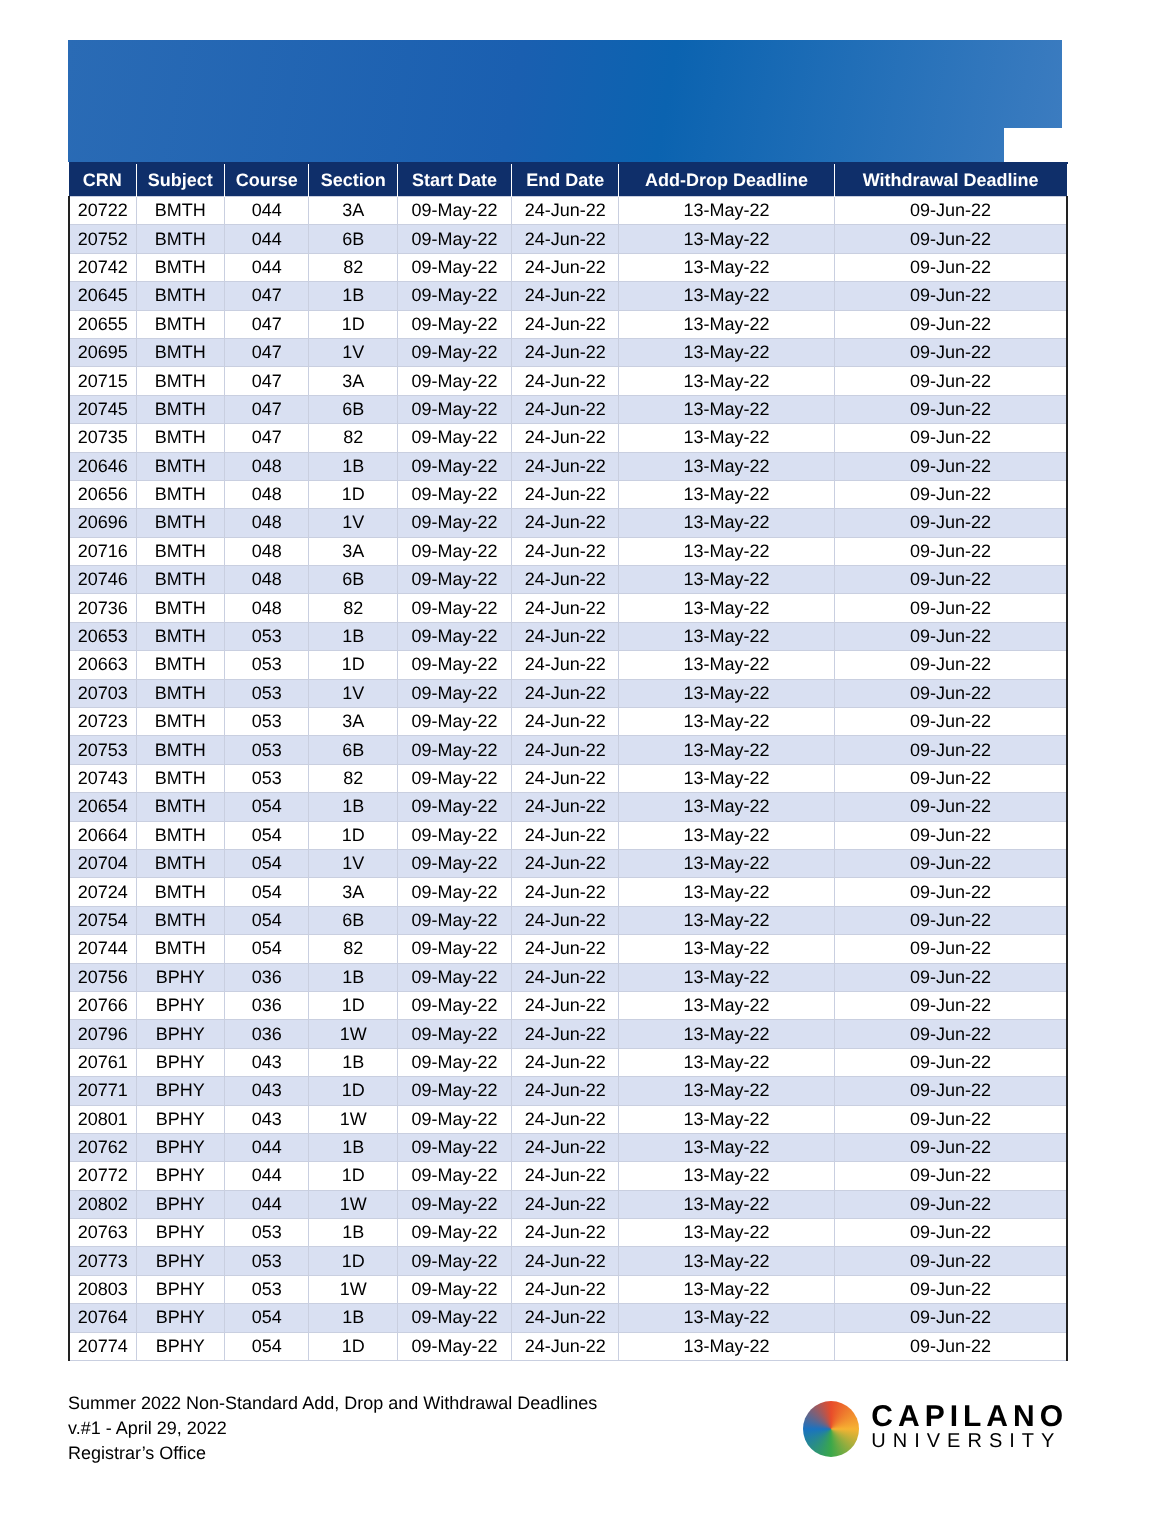| CRN | Subject | Course | Section | Start Date | End Date | Add-Drop Deadline | Withdrawal Deadline |
| --- | --- | --- | --- | --- | --- | --- | --- |
| 20722 | BMTH | 044 | 3A | 09-May-22 | 24-Jun-22 | 13-May-22 | 09-Jun-22 |
| 20752 | BMTH | 044 | 6B | 09-May-22 | 24-Jun-22 | 13-May-22 | 09-Jun-22 |
| 20742 | BMTH | 044 | 82 | 09-May-22 | 24-Jun-22 | 13-May-22 | 09-Jun-22 |
| 20645 | BMTH | 047 | 1B | 09-May-22 | 24-Jun-22 | 13-May-22 | 09-Jun-22 |
| 20655 | BMTH | 047 | 1D | 09-May-22 | 24-Jun-22 | 13-May-22 | 09-Jun-22 |
| 20695 | BMTH | 047 | 1V | 09-May-22 | 24-Jun-22 | 13-May-22 | 09-Jun-22 |
| 20715 | BMTH | 047 | 3A | 09-May-22 | 24-Jun-22 | 13-May-22 | 09-Jun-22 |
| 20745 | BMTH | 047 | 6B | 09-May-22 | 24-Jun-22 | 13-May-22 | 09-Jun-22 |
| 20735 | BMTH | 047 | 82 | 09-May-22 | 24-Jun-22 | 13-May-22 | 09-Jun-22 |
| 20646 | BMTH | 048 | 1B | 09-May-22 | 24-Jun-22 | 13-May-22 | 09-Jun-22 |
| 20656 | BMTH | 048 | 1D | 09-May-22 | 24-Jun-22 | 13-May-22 | 09-Jun-22 |
| 20696 | BMTH | 048 | 1V | 09-May-22 | 24-Jun-22 | 13-May-22 | 09-Jun-22 |
| 20716 | BMTH | 048 | 3A | 09-May-22 | 24-Jun-22 | 13-May-22 | 09-Jun-22 |
| 20746 | BMTH | 048 | 6B | 09-May-22 | 24-Jun-22 | 13-May-22 | 09-Jun-22 |
| 20736 | BMTH | 048 | 82 | 09-May-22 | 24-Jun-22 | 13-May-22 | 09-Jun-22 |
| 20653 | BMTH | 053 | 1B | 09-May-22 | 24-Jun-22 | 13-May-22 | 09-Jun-22 |
| 20663 | BMTH | 053 | 1D | 09-May-22 | 24-Jun-22 | 13-May-22 | 09-Jun-22 |
| 20703 | BMTH | 053 | 1V | 09-May-22 | 24-Jun-22 | 13-May-22 | 09-Jun-22 |
| 20723 | BMTH | 053 | 3A | 09-May-22 | 24-Jun-22 | 13-May-22 | 09-Jun-22 |
| 20753 | BMTH | 053 | 6B | 09-May-22 | 24-Jun-22 | 13-May-22 | 09-Jun-22 |
| 20743 | BMTH | 053 | 82 | 09-May-22 | 24-Jun-22 | 13-May-22 | 09-Jun-22 |
| 20654 | BMTH | 054 | 1B | 09-May-22 | 24-Jun-22 | 13-May-22 | 09-Jun-22 |
| 20664 | BMTH | 054 | 1D | 09-May-22 | 24-Jun-22 | 13-May-22 | 09-Jun-22 |
| 20704 | BMTH | 054 | 1V | 09-May-22 | 24-Jun-22 | 13-May-22 | 09-Jun-22 |
| 20724 | BMTH | 054 | 3A | 09-May-22 | 24-Jun-22 | 13-May-22 | 09-Jun-22 |
| 20754 | BMTH | 054 | 6B | 09-May-22 | 24-Jun-22 | 13-May-22 | 09-Jun-22 |
| 20744 | BMTH | 054 | 82 | 09-May-22 | 24-Jun-22 | 13-May-22 | 09-Jun-22 |
| 20756 | BPHY | 036 | 1B | 09-May-22 | 24-Jun-22 | 13-May-22 | 09-Jun-22 |
| 20766 | BPHY | 036 | 1D | 09-May-22 | 24-Jun-22 | 13-May-22 | 09-Jun-22 |
| 20796 | BPHY | 036 | 1W | 09-May-22 | 24-Jun-22 | 13-May-22 | 09-Jun-22 |
| 20761 | BPHY | 043 | 1B | 09-May-22 | 24-Jun-22 | 13-May-22 | 09-Jun-22 |
| 20771 | BPHY | 043 | 1D | 09-May-22 | 24-Jun-22 | 13-May-22 | 09-Jun-22 |
| 20801 | BPHY | 043 | 1W | 09-May-22 | 24-Jun-22 | 13-May-22 | 09-Jun-22 |
| 20762 | BPHY | 044 | 1B | 09-May-22 | 24-Jun-22 | 13-May-22 | 09-Jun-22 |
| 20772 | BPHY | 044 | 1D | 09-May-22 | 24-Jun-22 | 13-May-22 | 09-Jun-22 |
| 20802 | BPHY | 044 | 1W | 09-May-22 | 24-Jun-22 | 13-May-22 | 09-Jun-22 |
| 20763 | BPHY | 053 | 1B | 09-May-22 | 24-Jun-22 | 13-May-22 | 09-Jun-22 |
| 20773 | BPHY | 053 | 1D | 09-May-22 | 24-Jun-22 | 13-May-22 | 09-Jun-22 |
| 20803 | BPHY | 053 | 1W | 09-May-22 | 24-Jun-22 | 13-May-22 | 09-Jun-22 |
| 20764 | BPHY | 054 | 1B | 09-May-22 | 24-Jun-22 | 13-May-22 | 09-Jun-22 |
| 20774 | BPHY | 054 | 1D | 09-May-22 | 24-Jun-22 | 13-May-22 | 09-Jun-22 |
Summer 2022 Non-Standard Add, Drop and Withdrawal Deadlines
v.#1 - April 29, 2022
Registrar’s Office
CAPILANO
UNIVERSITY